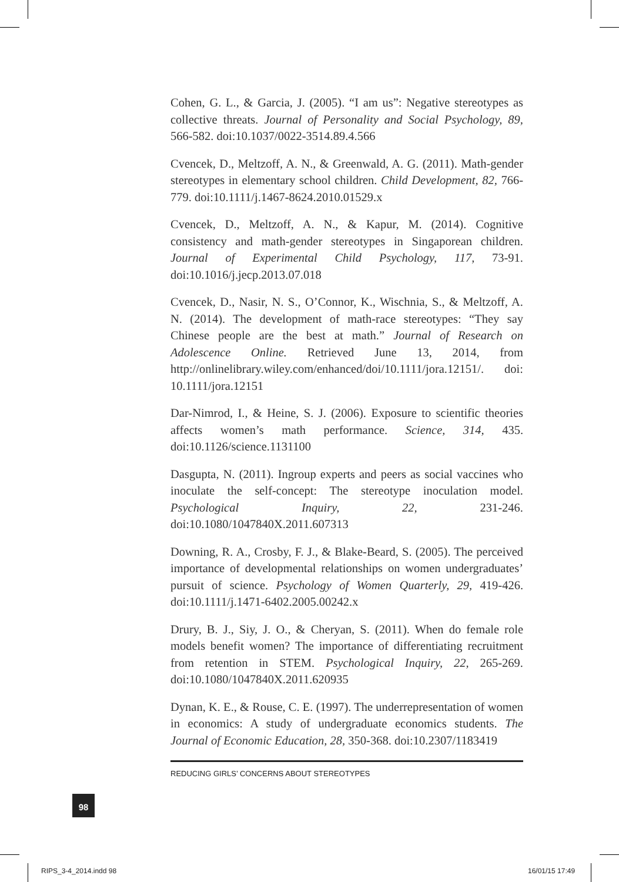Cohen, G. L., & Garcia, J. (2005). “I am us”: Negative stereotypes as collective threats. Journal of Personality and Social Psychology, 89, 566-582. doi:10.1037/0022-3514.89.4.566
Cvencek, D., Meltzoff, A. N., & Greenwald, A. G. (2011). Math-gender stereotypes in elementary school children. Child Development, 82, 766-779. doi:10.1111/j.1467-8624.2010.01529.x
Cvencek, D., Meltzoff, A. N., & Kapur, M. (2014). Cognitive consistency and math-gender stereotypes in Singaporean children. Journal of Experimental Child Psychology, 117, 73-91. doi:10.1016/j.jecp.2013.07.018
Cvencek, D., Nasir, N. S., O’Connor, K., Wischnia, S., & Meltzoff, A. N. (2014). The development of math-race stereotypes: “They say Chinese people are the best at math.” Journal of Research on Adolescence Online. Retrieved June 13, 2014, from http://onlinelibrary.wiley.com/enhanced/doi/10.1111/jora.12151/. doi: 10.1111/jora.12151
Dar-Nimrod, I., & Heine, S. J. (2006). Exposure to scientific theories affects women’s math performance. Science, 314, 435. doi:10.1126/science.1131100
Dasgupta, N. (2011). Ingroup experts and peers as social vaccines who inoculate the self-concept: The stereotype inoculation model. Psychological Inquiry, 22, 231-246. doi:10.1080/1047840X.2011.607313
Downing, R. A., Crosby, F. J., & Blake-Beard, S. (2005). The perceived importance of developmental relationships on women undergraduates’ pursuit of science. Psychology of Women Quarterly, 29, 419-426. doi:10.1111/j.1471-6402.2005.00242.x
Drury, B. J., Siy, J. O., & Cheryan, S. (2011). When do female role models benefit women? The importance of differentiating recruitment from retention in STEM. Psychological Inquiry, 22, 265-269. doi:10.1080/1047840X.2011.620935
Dynan, K. E., & Rouse, C. E. (1997). The underrepresentation of women in economics: A study of undergraduate economics students. The Journal of Economic Education, 28, 350-368. doi:10.2307/1183419
REDUCING GIRLS’ CONCERNS ABOUT STEREOTYPES
98
RIPS_3-4_2014.indd 98 16/01/15 17:49